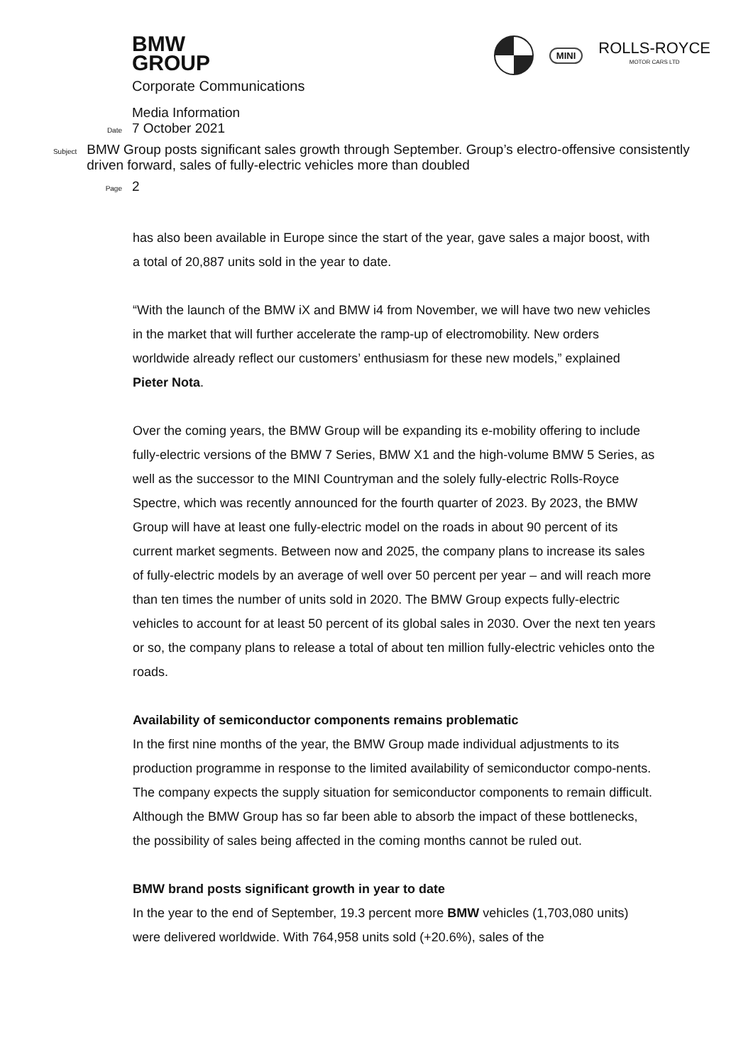BMW
GROUP
MINI
ROLLS-ROYCE
MOTOR CARS LTD
Corporate Communications
Media Information
Date
7 October 2021
Subject
BMW Group posts significant sales growth through September. Group’s electro-offensive consistently driven forward, sales of fully-electric vehicles more than doubled
Page
2
has also been available in Europe since the start of the year, gave sales a major boost, with a total of 20,887 units sold in the year to date.
“With the launch of the BMW iX and BMW i4 from November, we will have two new vehicles in the market that will further accelerate the ramp-up of electromobility. New orders worldwide already reflect our customers’ enthusiasm for these new models,” explained Pieter Nota.
Over the coming years, the BMW Group will be expanding its e-mobility offering to include fully-electric versions of the BMW 7 Series, BMW X1 and the high-volume BMW 5 Series, as well as the successor to the MINI Countryman and the solely fully-electric Rolls-Royce Spectre, which was recently announced for the fourth quarter of 2023. By 2023, the BMW Group will have at least one fully-electric model on the roads in about 90 percent of its current market segments. Between now and 2025, the company plans to increase its sales of fully-electric models by an average of well over 50 percent per year – and will reach more than ten times the number of units sold in 2020. The BMW Group expects fully-electric vehicles to account for at least 50 percent of its global sales in 2030. Over the next ten years or so, the company plans to release a total of about ten million fully-electric vehicles onto the roads.
Availability of semiconductor components remains problematic
In the first nine months of the year, the BMW Group made individual adjustments to its production programme in response to the limited availability of semiconductor compo-nents. The company expects the supply situation for semiconductor components to remain difficult. Although the BMW Group has so far been able to absorb the impact of these bottlenecks, the possibility of sales being affected in the coming months cannot be ruled out.
BMW brand posts significant growth in year to date
In the year to the end of September, 19.3 percent more BMW vehicles (1,703,080 units) were delivered worldwide. With 764,958 units sold (+20.6%), sales of the